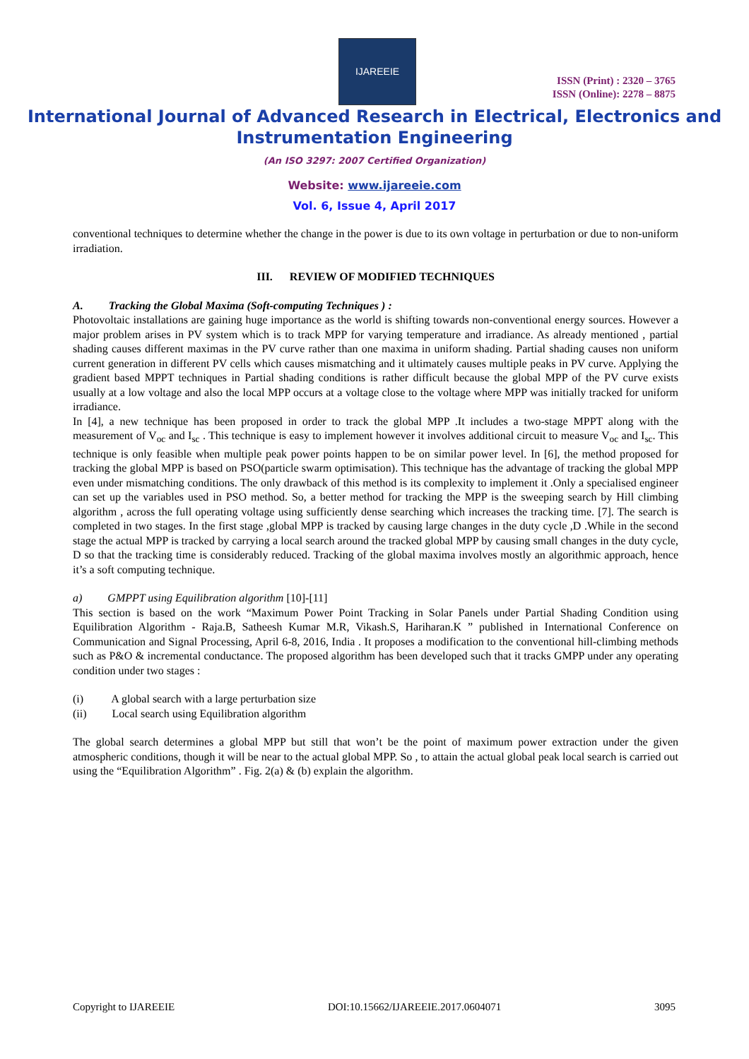IJAREEIE
ISSN (Print) : 2320 – 3765
ISSN (Online): 2278 – 8875
International Journal of Advanced Research in Electrical, Electronics and Instrumentation Engineering
(An ISO 3297: 2007 Certified Organization)
Website: www.ijareeie.com
Vol. 6, Issue 4, April 2017
conventional techniques to determine whether the change in the power is due to its own voltage in perturbation or due to non-uniform irradiation.
III. REVIEW OF MODIFIED TECHNIQUES
A. Tracking the Global Maxima (Soft-computing Techniques ) :
Photovoltaic installations are gaining huge importance as the world is shifting towards non-conventional energy sources. However a major problem arises in PV system which is to track MPP for varying temperature and irradiance. As already mentioned , partial shading causes different maximas in the PV curve rather than one maxima in uniform shading. Partial shading causes non uniform current generation in different PV cells which causes mismatching and it ultimately causes multiple peaks in PV curve. Applying the gradient based MPPT techniques in Partial shading conditions is rather difficult because the global MPP of the PV curve exists usually at a low voltage and also the local MPP occurs at a voltage close to the voltage where MPP was initially tracked for uniform irradiance.
In [4], a new technique has been proposed in order to track the global MPP .It includes a two-stage MPPT along with the measurement of V<sub>oc</sub> and I<sub>sc</sub> . This technique is easy to implement however it involves additional circuit to measure V<sub>oc</sub> and I<sub>sc</sub>. This technique is only feasible when multiple peak power points happen to be on similar power level. In [6], the method proposed for tracking the global MPP is based on PSO(particle swarm optimisation). This technique has the advantage of tracking the global MPP even under mismatching conditions. The only drawback of this method is its complexity to implement it .Only a specialised engineer can set up the variables used in PSO method. So, a better method for tracking the MPP is the sweeping search by Hill climbing algorithm , across the full operating voltage using sufficiently dense searching which increases the tracking time. [7]. The search is completed in two stages. In the first stage ,global MPP is tracked by causing large changes in the duty cycle ,D .While in the second stage the actual MPP is tracked by carrying a local search around the tracked global MPP by causing small changes in the duty cycle, D so that the tracking time is considerably reduced. Tracking of the global maxima involves mostly an algorithmic approach, hence it’s a soft computing technique.
a) GMPPT using Equilibration algorithm [10]-[11]
This section is based on the work “Maximum Power Point Tracking in Solar Panels under Partial Shading Condition using Equilibration Algorithm - Raja.B, Satheesh Kumar M.R, Vikash.S, Hariharan.K ” published in International Conference on Communication and Signal Processing, April 6-8, 2016, India . It proposes a modification to the conventional hill-climbing methods such as P&O & incremental conductance. The proposed algorithm has been developed such that it tracks GMPP under any operating condition under two stages :
(i) A global search with a large perturbation size
(ii) Local search using Equilibration algorithm
The global search determines a global MPP but still that won’t be the point of maximum power extraction under the given atmospheric conditions, though it will be near to the actual global MPP. So , to attain the actual global peak local search is carried out using the “Equilibration Algorithm” . Fig. 2(a) & (b) explain the algorithm.
Copyright to IJAREEIE DOI:10.15662/IJAREEIE.2017.0604071 3095